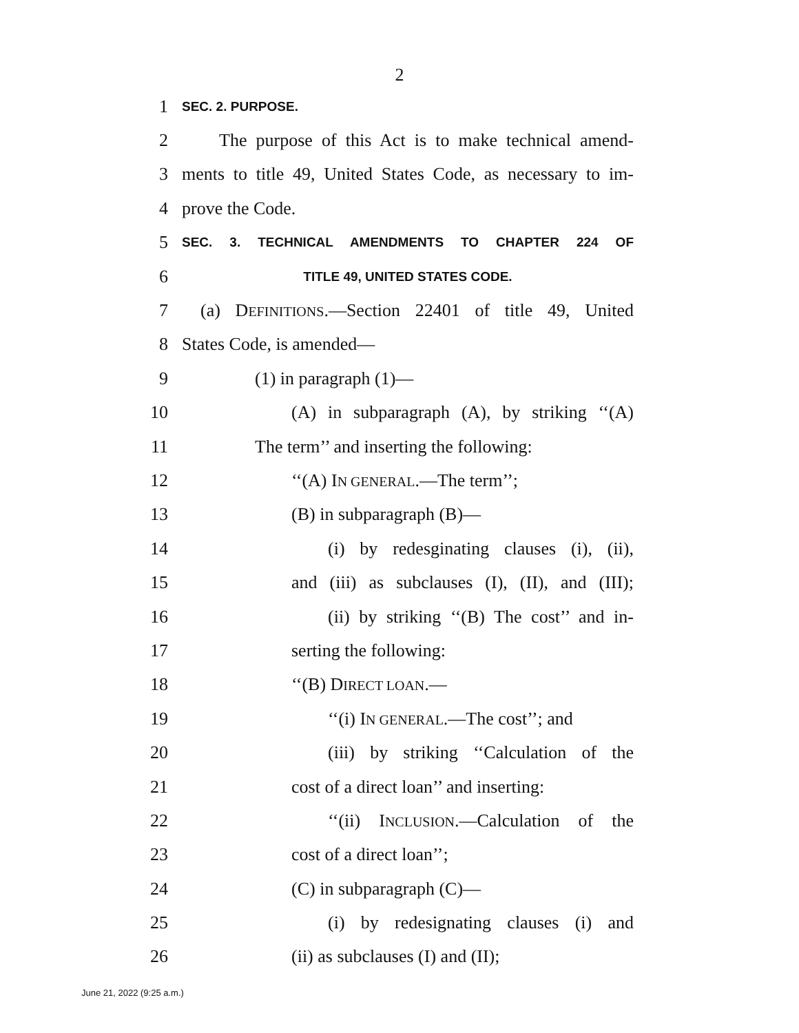2
1 SEC. 2. PURPOSE.
2 The purpose of this Act is to make technical amend-
3 ments to title 49, United States Code, as necessary to im-
4 prove the Code.
5 SEC. 3. TECHNICAL AMENDMENTS TO CHAPTER 224 OF
6 TITLE 49, UNITED STATES CODE.
7 (a) DEFINITIONS.—Section 22401 of title 49, United
8 States Code, is amended—
9 (1) in paragraph (1)—
10 (A) in subparagraph (A), by striking ‘‘(A)
11 The term’’ and inserting the following:
12 ‘‘(A) IN GENERAL.—The term’’;
13 (B) in subparagraph (B)—
14 (i) by redesginating clauses (i), (ii),
15 and (iii) as subclauses (I), (II), and (III);
16 (ii) by striking ‘‘(B) The cost’’ and in-
17 serting the following:
18 ‘‘(B) DIRECT LOAN.—
19 ‘‘(i) IN GENERAL.—The cost’’; and
20 (iii) by striking ‘‘Calculation of the
21 cost of a direct loan’’ and inserting:
22 ‘‘(ii) INCLUSION.—Calculation of the
23 cost of a direct loan’’;
24 (C) in subparagraph (C)—
25 (i) by redesignating clauses (i) and
26 (ii) as subclauses (I) and (II);
June 21, 2022 (9:25 a.m.)